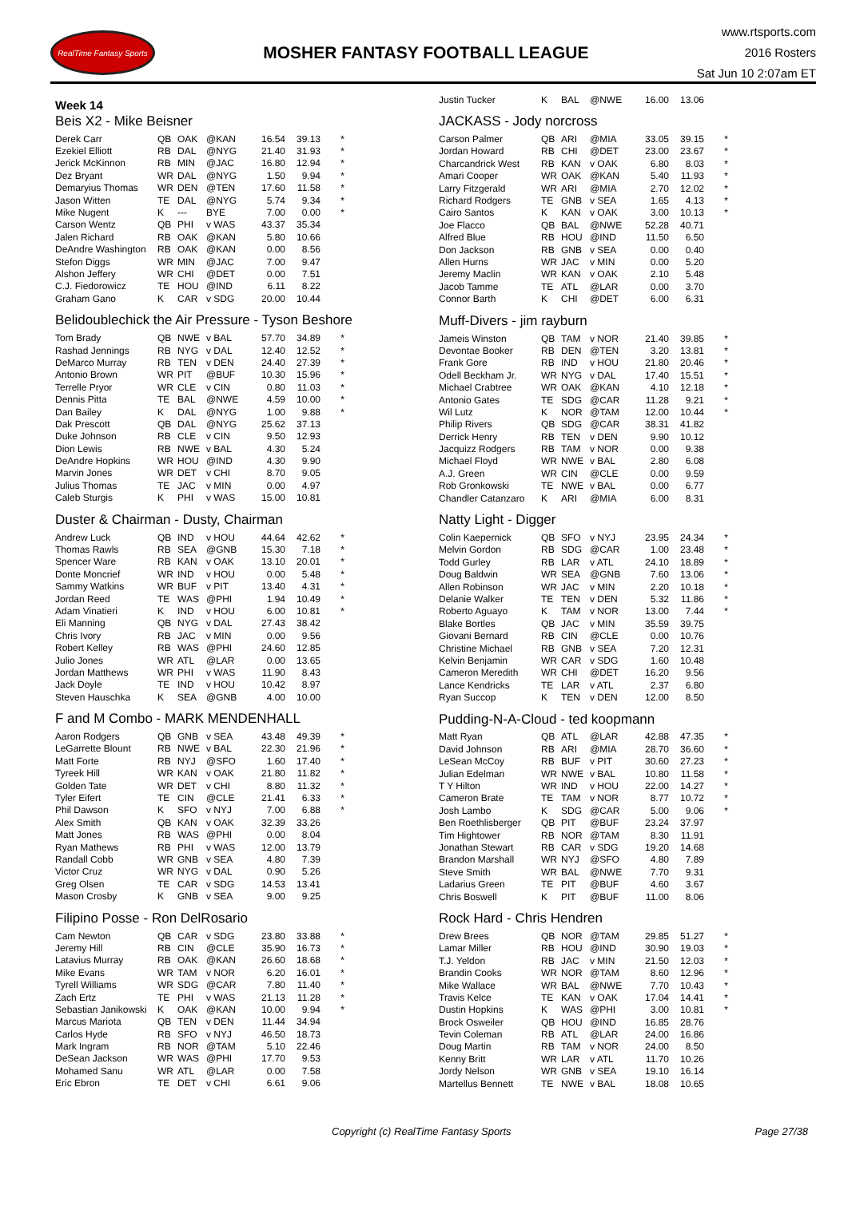RealTime Fantasy Sports
MOSHER FANTASY FOOTBALL LEAGUE
www.rtsports.com
2016 Rosters
Sat Jun 10 2:07am ET
Week 14
Beis X2 - Mike Beisner
| Derek Carr | QB | OAK | @KAN | 16.54 | 39.13 | * |
| Ezekiel Elliott | RB | DAL | @NYG | 21.40 | 31.93 | * |
| Jerick McKinnon | RB | MIN | @JAC | 16.80 | 12.94 | * |
| Dez Bryant | WR | DAL | @NYG | 1.50 | 9.94 | * |
| Demaryius Thomas | WR | DEN | @TEN | 17.60 | 11.58 | * |
| Jason Witten | TE | DAL | @NYG | 5.74 | 9.34 | * |
| Mike Nugent | K | --- | BYE | 7.00 | 0.00 | * |
| Carson Wentz | QB | PHI | v WAS | 43.37 | 35.34 | |
| Jalen Richard | RB | OAK | @KAN | 5.80 | 10.66 | |
| DeAndre Washington | RB | OAK | @KAN | 0.00 | 8.56 | |
| Stefon Diggs | WR | MIN | @JAC | 7.00 | 9.47 | |
| Alshon Jeffery | WR | CHI | @DET | 0.00 | 7.51 | |
| C.J. Fiedorowicz | TE | HOU | @IND | 6.11 | 8.22 | |
| Graham Gano | K | CAR | v SDG | 20.00 | 10.44 | |
Belidoublechick the Air Pressure - Tyson Beshore
| Tom Brady | QB | NWE | v BAL | 57.70 | 34.89 | * |
| Rashad Jennings | RB | NYG | v DAL | 12.40 | 12.52 | * |
| DeMarco Murray | RB | TEN | v DEN | 24.40 | 27.39 | * |
| Antonio Brown | WR | PIT | @BUF | 10.30 | 15.96 | * |
| Terrelle Pryor | WR | CLE | v CIN | 0.80 | 11.03 | * |
| Dennis Pitta | TE | BAL | @NWE | 4.59 | 10.00 | * |
| Dan Bailey | K | DAL | @NYG | 1.00 | 9.88 | * |
| Dak Prescott | QB | DAL | @NYG | 25.62 | 37.13 | |
| Duke Johnson | RB | CLE | v CIN | 9.50 | 12.93 | |
| Dion Lewis | RB | NWE | v BAL | 4.30 | 5.24 | |
| DeAndre Hopkins | WR | HOU | @IND | 4.30 | 9.90 | |
| Marvin Jones | WR | DET | v CHI | 8.70 | 9.05 | |
| Julius Thomas | TE | JAC | v MIN | 0.00 | 4.97 | |
| Caleb Sturgis | K | PHI | v WAS | 15.00 | 10.81 | |
Duster & Chairman - Dusty, Chairman
| Andrew Luck | QB | IND | v HOU | 44.64 | 42.62 | * |
| Thomas Rawls | RB | SEA | @GNB | 15.30 | 7.18 | * |
| Spencer Ware | RB | KAN | v OAK | 13.10 | 20.01 | * |
| Donte Moncrief | WR | IND | v HOU | 0.00 | 5.48 | * |
| Sammy Watkins | WR | BUF | v PIT | 13.40 | 4.31 | * |
| Jordan Reed | TE | WAS | @PHI | 1.94 | 10.49 | * |
| Adam Vinatieri | K | IND | v HOU | 6.00 | 10.81 | * |
| Eli Manning | QB | NYG | v DAL | 27.43 | 38.42 | |
| Chris Ivory | RB | JAC | v MIN | 0.00 | 9.56 | |
| Robert Kelley | RB | WAS | @PHI | 24.60 | 12.85 | |
| Julio Jones | WR | ATL | @LAR | 0.00 | 13.65 | |
| Jordan Matthews | WR | PHI | v WAS | 11.90 | 8.43 | |
| Jack Doyle | TE | IND | v HOU | 10.42 | 8.97 | |
| Steven Hauschka | K | SEA | @GNB | 4.00 | 10.00 | |
F and M Combo - MARK MENDENHALL
| Aaron Rodgers | QB | GNB | v SEA | 43.48 | 49.39 | * |
| LeGarrette Blount | RB | NWE | v BAL | 22.30 | 21.96 | * |
| Matt Forte | RB | NYJ | @SFO | 1.60 | 17.40 | * |
| Tyreek Hill | WR | KAN | v OAK | 21.80 | 11.82 | * |
| Golden Tate | WR | DET | v CHI | 8.80 | 11.32 | * |
| Tyler Eifert | TE | CIN | @CLE | 21.41 | 6.33 | * |
| Phil Dawson | K | SFO | v NYJ | 7.00 | 6.88 | * |
| Alex Smith | QB | KAN | v OAK | 32.39 | 33.26 | |
| Matt Jones | RB | WAS | @PHI | 0.00 | 8.04 | |
| Ryan Mathews | RB | PHI | v WAS | 12.00 | 13.79 | |
| Randall Cobb | WR | GNB | v SEA | 4.80 | 7.39 | |
| Victor Cruz | WR | NYG | v DAL | 0.90 | 5.26 | |
| Greg Olsen | TE | CAR | v SDG | 14.53 | 13.41 | |
| Mason Crosby | K | GNB | v SEA | 9.00 | 9.25 | |
Filipino Posse - Ron DelRosario
| Cam Newton | QB | CAR | v SDG | 23.80 | 33.88 | * |
| Jeremy Hill | RB | CIN | @CLE | 35.90 | 16.73 | * |
| Latavius Murray | RB | OAK | @KAN | 26.60 | 18.68 | * |
| Mike Evans | WR | TAM | v NOR | 6.20 | 16.01 | * |
| Tyrell Williams | WR | SDG | @CAR | 7.80 | 11.40 | * |
| Zach Ertz | TE | PHI | v WAS | 21.13 | 11.28 | * |
| Sebastian Janikowski | K | OAK | @KAN | 10.00 | 9.94 | * |
| Marcus Mariota | QB | TEN | v DEN | 11.44 | 34.94 | |
| Carlos Hyde | RB | SFO | v NYJ | 46.50 | 18.73 | |
| Mark Ingram | RB | NOR | @TAM | 5.10 | 22.46 | |
| DeSean Jackson | WR | WAS | @PHI | 17.70 | 9.53 | |
| Mohamed Sanu | WR | ATL | @LAR | 0.00 | 7.58 | |
| Eric Ebron | TE | DET | v CHI | 6.61 | 9.06 | |
| Justin Tucker | K | BAL | @NWE | 16.00 | 13.06 | |
JACKASS - Jody norcross
| Carson Palmer | QB | ARI | @MIA | 33.05 | 39.15 | * |
| Jordan Howard | RB | CHI | @DET | 23.00 | 23.67 | * |
| Charcandrick West | RB | KAN | v OAK | 6.80 | 8.03 | * |
| Amari Cooper | WR | OAK | @KAN | 5.40 | 11.93 | * |
| Larry Fitzgerald | WR | ARI | @MIA | 2.70 | 12.02 | * |
| Richard Rodgers | TE | GNB | v SEA | 1.65 | 4.13 | * |
| Cairo Santos | K | KAN | v OAK | 3.00 | 10.13 | * |
| Joe Flacco | QB | BAL | @NWE | 52.28 | 40.71 | |
| Alfred Blue | RB | HOU | @IND | 11.50 | 6.50 | |
| Don Jackson | RB | GNB | v SEA | 0.00 | 0.40 | |
| Allen Hurns | WR | JAC | v MIN | 0.00 | 5.20 | |
| Jeremy Maclin | WR | KAN | v OAK | 2.10 | 5.48 | |
| Jacob Tamme | TE | ATL | @LAR | 0.00 | 3.70 | |
| Connor Barth | K | CHI | @DET | 6.00 | 6.31 | |
Muff-Divers - jim rayburn
| Jameis Winston | QB | TAM | v NOR | 21.40 | 39.85 | * |
| Devontae Booker | RB | DEN | @TEN | 3.20 | 13.81 | * |
| Frank Gore | RB | IND | v HOU | 21.80 | 20.46 | * |
| Odell Beckham Jr. | WR | NYG | v DAL | 17.40 | 15.51 | * |
| Michael Crabtree | WR | OAK | @KAN | 4.10 | 12.18 | * |
| Antonio Gates | TE | SDG | @CAR | 11.28 | 9.21 | * |
| Wil Lutz | K | NOR | @TAM | 12.00 | 10.44 | * |
| Philip Rivers | QB | SDG | @CAR | 38.31 | 41.82 | |
| Derrick Henry | RB | TEN | v DEN | 9.90 | 10.12 | |
| Jacquizz Rodgers | RB | TAM | v NOR | 0.00 | 9.38 | |
| Michael Floyd | WR | NWE | v BAL | 2.80 | 6.08 | |
| A.J. Green | WR | CIN | @CLE | 0.00 | 9.59 | |
| Rob Gronkowski | TE | NWE | v BAL | 0.00 | 6.77 | |
| Chandler Catanzaro | K | ARI | @MIA | 6.00 | 8.31 | |
Natty Light - Digger
| Colin Kaepernick | QB | SFO | v NYJ | 23.95 | 24.34 | * |
| Melvin Gordon | RB | SDG | @CAR | 1.00 | 23.48 | * |
| Todd Gurley | RB | LAR | v ATL | 24.10 | 18.89 | * |
| Doug Baldwin | WR | SEA | @GNB | 7.60 | 13.06 | * |
| Allen Robinson | WR | JAC | v MIN | 2.20 | 10.18 | * |
| Delanie Walker | TE | TEN | v DEN | 5.32 | 11.86 | * |
| Roberto Aguayo | K | TAM | v NOR | 13.00 | 7.44 | * |
| Blake Bortles | QB | JAC | v MIN | 35.59 | 39.75 | |
| Giovani Bernard | RB | CIN | @CLE | 0.00 | 10.76 | |
| Christine Michael | RB | GNB | v SEA | 7.20 | 12.31 | |
| Kelvin Benjamin | WR | CAR | v SDG | 1.60 | 10.48 | |
| Cameron Meredith | WR | CHI | @DET | 16.20 | 9.56 | |
| Lance Kendricks | TE | LAR | v ATL | 2.37 | 6.80 | |
| Ryan Succop | K | TEN | v DEN | 12.00 | 8.50 | |
Pudding-N-A-Cloud - ted koopmann
| Matt Ryan | QB | ATL | @LAR | 42.88 | 47.35 | * |
| David Johnson | RB | ARI | @MIA | 28.70 | 36.60 | * |
| LeSean McCoy | RB | BUF | v PIT | 30.60 | 27.23 | * |
| Julian Edelman | WR | NWE | v BAL | 10.80 | 11.58 | * |
| T Y Hilton | WR | IND | v HOU | 22.00 | 14.27 | * |
| Cameron Brate | TE | TAM | v NOR | 8.77 | 10.72 | * |
| Josh Lambo | K | SDG | @CAR | 5.00 | 9.06 | * |
| Ben Roethlisberger | QB | PIT | @BUF | 23.24 | 37.97 | |
| Tim Hightower | RB | NOR | @TAM | 8.30 | 11.91 | |
| Jonathan Stewart | RB | CAR | v SDG | 19.20 | 14.68 | |
| Brandon Marshall | WR | NYJ | @SFO | 4.80 | 7.89 | |
| Steve Smith | WR | BAL | @NWE | 7.70 | 9.31 | |
| Ladarius Green | TE | PIT | @BUF | 4.60 | 3.67 | |
| Chris Boswell | K | PIT | @BUF | 11.00 | 8.06 | |
Rock Hard - Chris Hendren
| Drew Brees | QB | NOR | @TAM | 29.85 | 51.27 | * |
| Lamar Miller | RB | HOU | @IND | 30.90 | 19.03 | * |
| T.J. Yeldon | RB | JAC | v MIN | 21.50 | 12.03 | * |
| Brandin Cooks | WR | NOR | @TAM | 8.60 | 12.96 | * |
| Mike Wallace | WR | BAL | @NWE | 7.70 | 10.43 | * |
| Travis Kelce | TE | KAN | v OAK | 17.04 | 14.41 | * |
| Dustin Hopkins | K | WAS | @PHI | 3.00 | 10.81 | * |
| Brock Osweiler | QB | HOU | @IND | 16.85 | 28.76 | |
| Tevin Coleman | RB | ATL | @LAR | 24.00 | 16.86 | |
| Doug Martin | RB | TAM | v NOR | 24.00 | 8.50 | |
| Kenny Britt | WR | LAR | v ATL | 11.70 | 10.26 | |
| Jordy Nelson | WR | GNB | v SEA | 19.10 | 16.14 | |
| Martellus Bennett | TE | NWE | v BAL | 18.08 | 10.65 | |
Copyright (c) RealTime Fantasy Sports Page 27/38